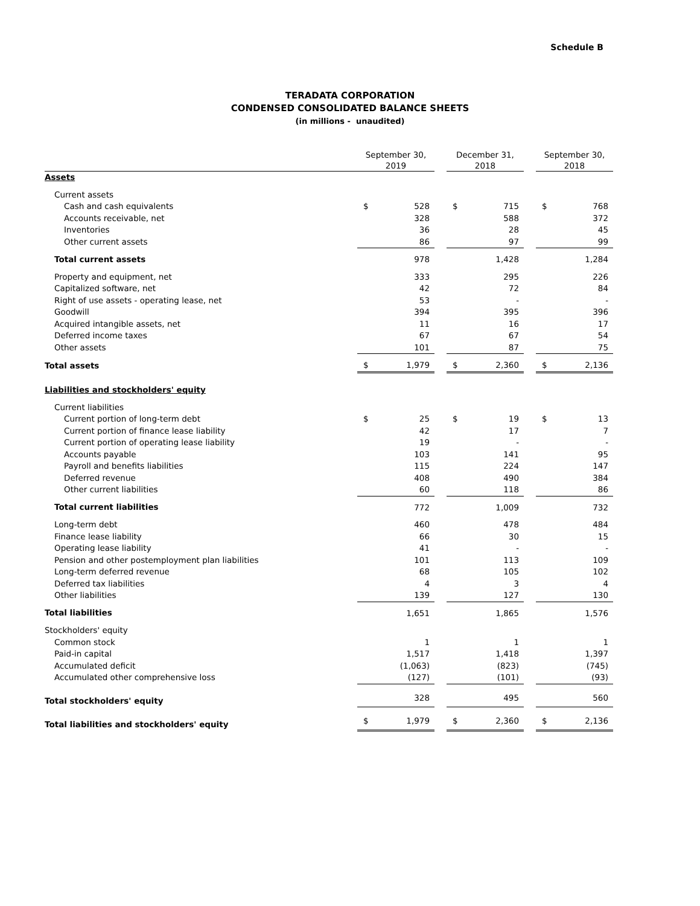Schedule B
TERADATA CORPORATION
CONDENSED CONSOLIDATED BALANCE SHEETS
(in millions - unaudited)
| | September 30, 2019 | | | December 31, 2018 | | | September 30, 2018 | |
| --- | --- | --- | --- | --- | --- | --- | --- | --- |
| Assets | | | | | | | | |
| Current assets | | | | | | | | |
| Cash and cash equivalents | $ | 528 | | $ | 715 | | $ | 768 |
| Accounts receivable, net | | 328 | | | 588 | | | 372 |
| Inventories | | 36 | | | 28 | | | 45 |
| Other current assets | | 86 | | | 97 | | | 99 |
| Total current assets | | 978 | | | 1,428 | | | 1,284 |
| Property and equipment, net | | 333 | | | 295 | | | 226 |
| Capitalized software, net | | 42 | | | 72 | | | 84 |
| Right of use assets - operating lease, net | | 53 | | | - | | | - |
| Goodwill | | 394 | | | 395 | | | 396 |
| Acquired intangible assets, net | | 11 | | | 16 | | | 17 |
| Deferred income taxes | | 67 | | | 67 | | | 54 |
| Other assets | | 101 | | | 87 | | | 75 |
| Total assets | $ | 1,979 | | $ | 2,360 | | $ | 2,136 |
| Liabilities and stockholders' equity | | | | | | | | |
| Current liabilities | | | | | | | | |
| Current portion of long-term debt | $ | 25 | | $ | 19 | | $ | 13 |
| Current portion of finance lease liability | | 42 | | | 17 | | | 7 |
| Current portion of operating lease liability | | 19 | | | - | | | - |
| Accounts payable | | 103 | | | 141 | | | 95 |
| Payroll and benefits liabilities | | 115 | | | 224 | | | 147 |
| Deferred revenue | | 408 | | | 490 | | | 384 |
| Other current liabilities | | 60 | | | 118 | | | 86 |
| Total current liabilities | | 772 | | | 1,009 | | | 732 |
| Long-term debt | | 460 | | | 478 | | | 484 |
| Finance lease liability | | 66 | | | 30 | | | 15 |
| Operating lease liability | | 41 | | | - | | | - |
| Pension and other postemployment plan liabilities | | 101 | | | 113 | | | 109 |
| Long-term deferred revenue | | 68 | | | 105 | | | 102 |
| Deferred tax liabilities | | 4 | | | 3 | | | 4 |
| Other liabilities | | 139 | | | 127 | | | 130 |
| Total liabilities | | 1,651 | | | 1,865 | | | 1,576 |
| Stockholders' equity | | | | | | | | |
| Common stock | | 1 | | | 1 | | | 1 |
| Paid-in capital | | 1,517 | | | 1,418 | | | 1,397 |
| Accumulated deficit | | (1,063) | | | (823) | | | (745) |
| Accumulated other comprehensive loss | | (127) | | | (101) | | | (93) |
| Total stockholders' equity | | 328 | | | 495 | | | 560 |
| Total liabilities and stockholders' equity | $ | 1,979 | | $ | 2,360 | | $ | 2,136 |